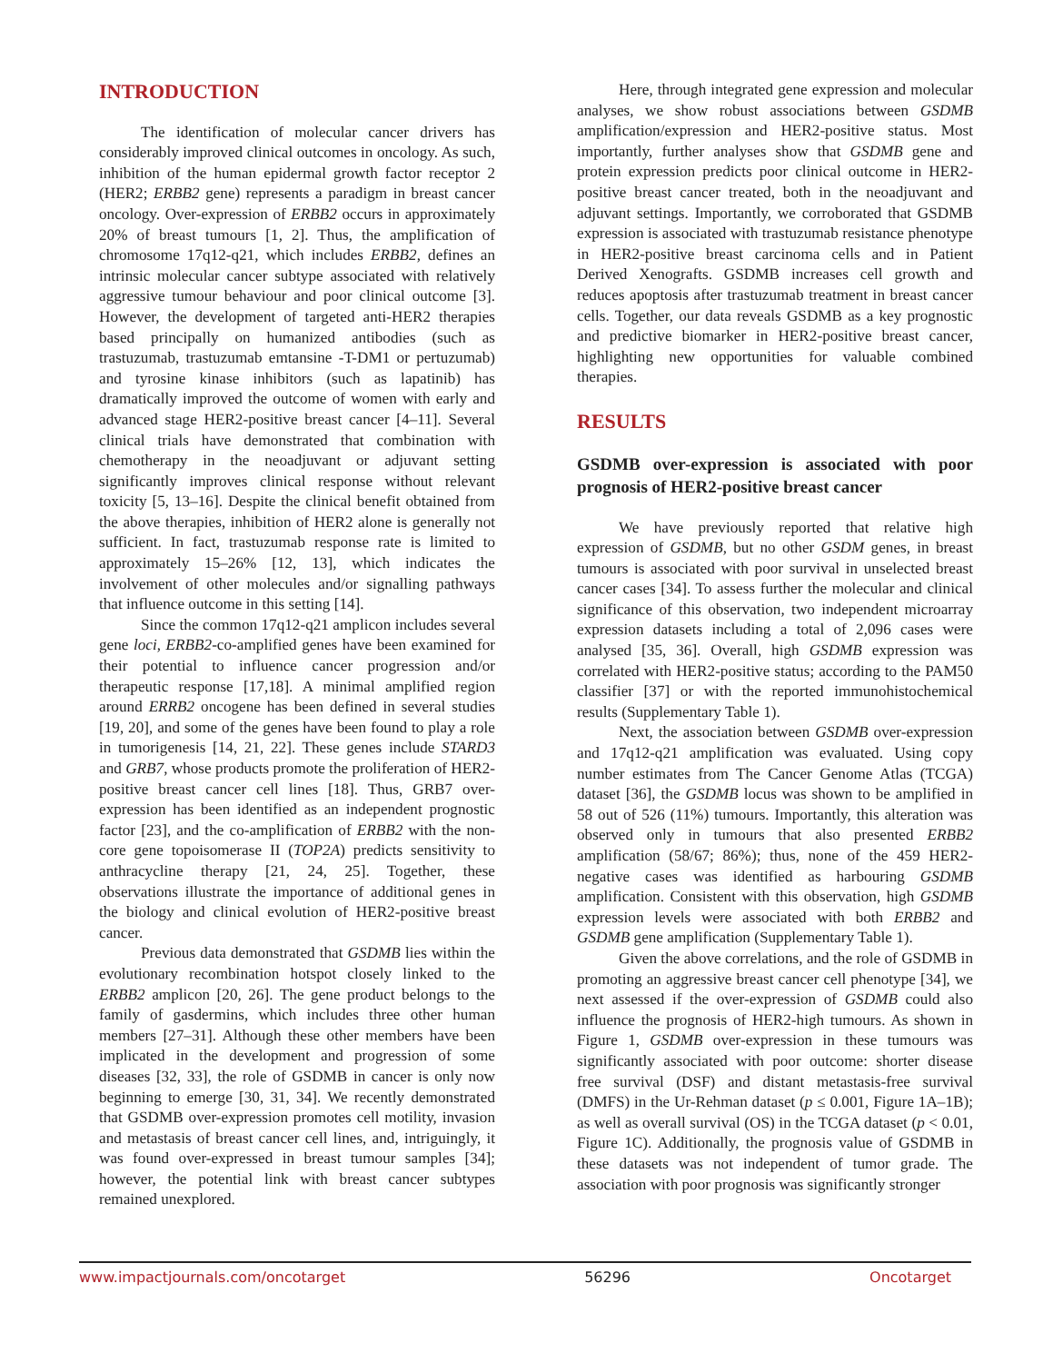INTRODUCTION
The identification of molecular cancer drivers has considerably improved clinical outcomes in oncology. As such, inhibition of the human epidermal growth factor receptor 2 (HER2; ERBB2 gene) represents a paradigm in breast cancer oncology. Over-expression of ERBB2 occurs in approximately 20% of breast tumours [1, 2]. Thus, the amplification of chromosome 17q12-q21, which includes ERBB2, defines an intrinsic molecular cancer subtype associated with relatively aggressive tumour behaviour and poor clinical outcome [3]. However, the development of targeted anti-HER2 therapies based principally on humanized antibodies (such as trastuzumab, trastuzumab emtansine -T-DM1 or pertuzumab) and tyrosine kinase inhibitors (such as lapatinib) has dramatically improved the outcome of women with early and advanced stage HER2-positive breast cancer [4–11]. Several clinical trials have demonstrated that combination with chemotherapy in the neoadjuvant or adjuvant setting significantly improves clinical response without relevant toxicity [5, 13–16]. Despite the clinical benefit obtained from the above therapies, inhibition of HER2 alone is generally not sufficient. In fact, trastuzumab response rate is limited to approximately 15–26% [12, 13], which indicates the involvement of other molecules and/or signalling pathways that influence outcome in this setting [14].
Since the common 17q12-q21 amplicon includes several gene loci, ERBB2-co-amplified genes have been examined for their potential to influence cancer progression and/or therapeutic response [17,18]. A minimal amplified region around ERRB2 oncogene has been defined in several studies [19, 20], and some of the genes have been found to play a role in tumorigenesis [14, 21, 22]. These genes include STARD3 and GRB7, whose products promote the proliferation of HER2-positive breast cancer cell lines [18]. Thus, GRB7 over-expression has been identified as an independent prognostic factor [23], and the co-amplification of ERBB2 with the non-core gene topoisomerase II (TOP2A) predicts sensitivity to anthracycline therapy [21, 24, 25]. Together, these observations illustrate the importance of additional genes in the biology and clinical evolution of HER2-positive breast cancer.
Previous data demonstrated that GSDMB lies within the evolutionary recombination hotspot closely linked to the ERBB2 amplicon [20, 26]. The gene product belongs to the family of gasdermins, which includes three other human members [27–31]. Although these other members have been implicated in the development and progression of some diseases [32, 33], the role of GSDMB in cancer is only now beginning to emerge [30, 31, 34]. We recently demonstrated that GSDMB over-expression promotes cell motility, invasion and metastasis of breast cancer cell lines, and, intriguingly, it was found over-expressed in breast tumour samples [34]; however, the potential link with breast cancer subtypes remained unexplored.
Here, through integrated gene expression and molecular analyses, we show robust associations between GSDMB amplification/expression and HER2-positive status. Most importantly, further analyses show that GSDMB gene and protein expression predicts poor clinical outcome in HER2-positive breast cancer treated, both in the neoadjuvant and adjuvant settings. Importantly, we corroborated that GSDMB expression is associated with trastuzumab resistance phenotype in HER2-positive breast carcinoma cells and in Patient Derived Xenografts. GSDMB increases cell growth and reduces apoptosis after trastuzumab treatment in breast cancer cells. Together, our data reveals GSDMB as a key prognostic and predictive biomarker in HER2-positive breast cancer, highlighting new opportunities for valuable combined therapies.
RESULTS
GSDMB over-expression is associated with poor prognosis of HER2-positive breast cancer
We have previously reported that relative high expression of GSDMB, but no other GSDM genes, in breast tumours is associated with poor survival in unselected breast cancer cases [34]. To assess further the molecular and clinical significance of this observation, two independent microarray expression datasets including a total of 2,096 cases were analysed [35, 36]. Overall, high GSDMB expression was correlated with HER2-positive status; according to the PAM50 classifier [37] or with the reported immunohistochemical results (Supplementary Table 1).
Next, the association between GSDMB over-expression and 17q12-q21 amplification was evaluated. Using copy number estimates from The Cancer Genome Atlas (TCGA) dataset [36], the GSDMB locus was shown to be amplified in 58 out of 526 (11%) tumours. Importantly, this alteration was observed only in tumours that also presented ERBB2 amplification (58/67; 86%); thus, none of the 459 HER2-negative cases was identified as harbouring GSDMB amplification. Consistent with this observation, high GSDMB expression levels were associated with both ERBB2 and GSDMB gene amplification (Supplementary Table 1).
Given the above correlations, and the role of GSDMB in promoting an aggressive breast cancer cell phenotype [34], we next assessed if the over-expression of GSDMB could also influence the prognosis of HER2-high tumours. As shown in Figure 1, GSDMB over-expression in these tumours was significantly associated with poor outcome: shorter disease free survival (DSF) and distant metastasis-free survival (DMFS) in the Ur-Rehman dataset (p ≤ 0.001, Figure 1A–1B); as well as overall survival (OS) in the TCGA dataset (p < 0.01, Figure 1C). Additionally, the prognosis value of GSDMB in these datasets was not independent of tumor grade. The association with poor prognosis was significantly stronger
www.impactjournals.com/oncotarget 56296 Oncotarget